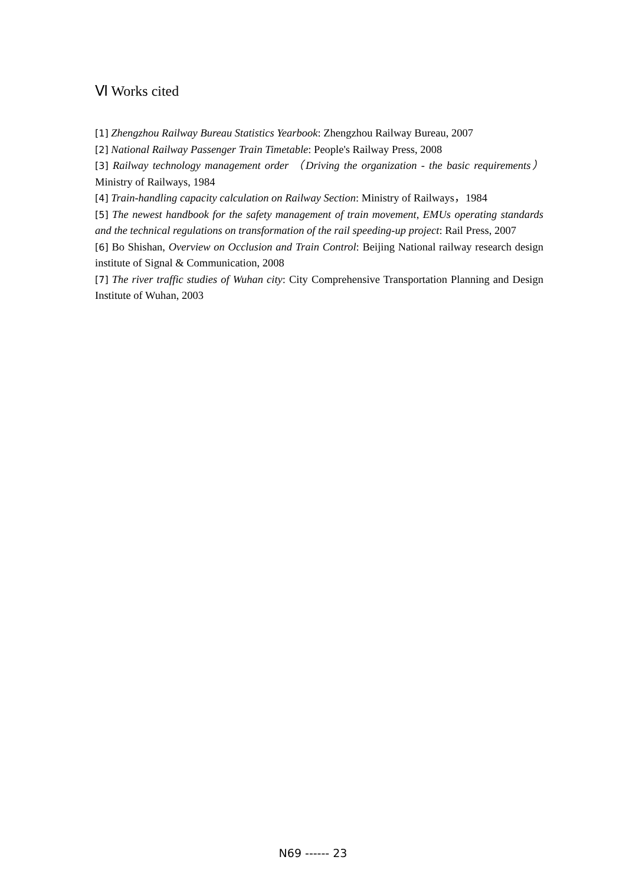Ⅵ Works cited
[1] Zhengzhou Railway Bureau Statistics Yearbook: Zhengzhou Railway Bureau, 2007
[2] National Railway Passenger Train Timetable: People's Railway Press, 2008
[3] Railway technology management order （Driving the organization - the basic requirements） Ministry of Railways, 1984
[4] Train-handling capacity calculation on Railway Section: Ministry of Railways，1984
[5] The newest handbook for the safety management of train movement, EMUs operating standards and the technical regulations on transformation of the rail speeding-up project: Rail Press, 2007
[6] Bo Shishan, Overview on Occlusion and Train Control: Beijing National railway research design institute of Signal & Communication, 2008
[7] The river traffic studies of Wuhan city: City Comprehensive Transportation Planning and Design Institute of Wuhan, 2003
N69 ------ 23